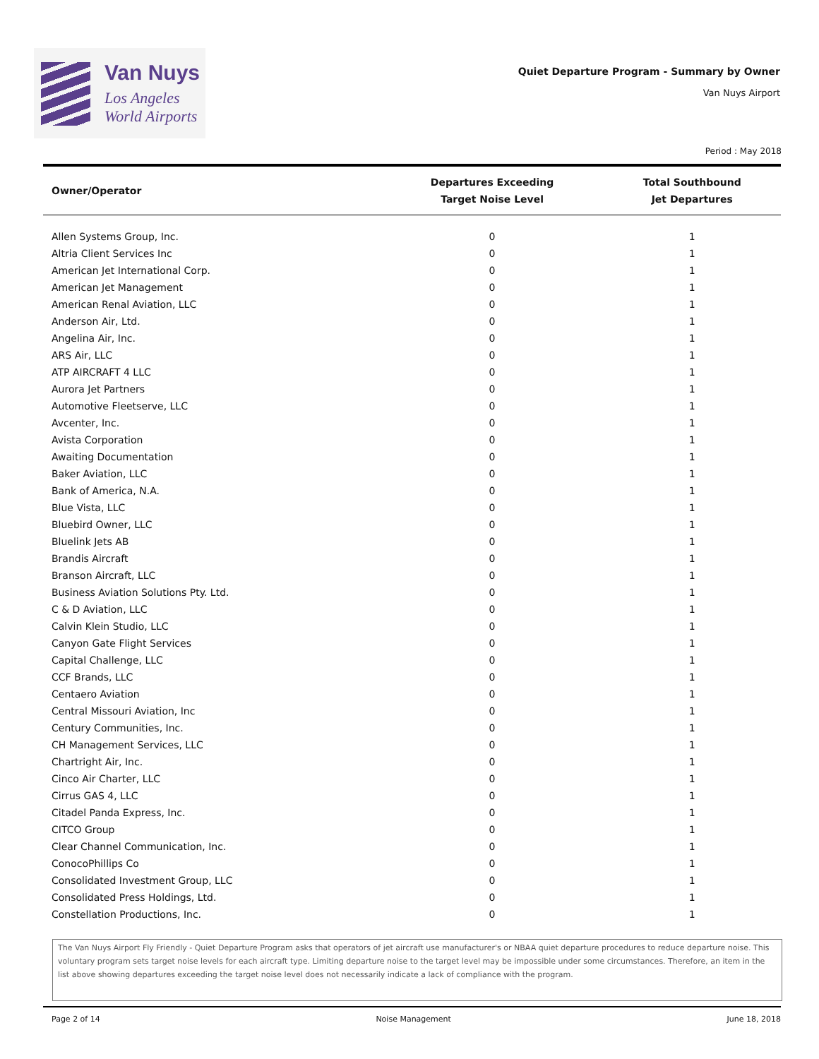Van Nuys
Los Angeles
World Airports
Quiet Departure Program - Summary by Owner
Van Nuys Airport
Period : May 2018
| Owner/Operator | Departures Exceeding Target Noise Level | Total Southbound Jet Departures |
| --- | --- | --- |
| Allen Systems Group, Inc. | 0 | 1 |
| Altria Client Services Inc | 0 | 1 |
| American Jet International Corp. | 0 | 1 |
| American Jet Management | 0 | 1 |
| American Renal Aviation, LLC | 0 | 1 |
| Anderson Air, Ltd. | 0 | 1 |
| Angelina Air, Inc. | 0 | 1 |
| ARS Air, LLC | 0 | 1 |
| ATP AIRCRAFT 4 LLC | 0 | 1 |
| Aurora Jet Partners | 0 | 1 |
| Automotive Fleetserve, LLC | 0 | 1 |
| Avcenter, Inc. | 0 | 1 |
| Avista Corporation | 0 | 1 |
| Awaiting Documentation | 0 | 1 |
| Baker Aviation, LLC | 0 | 1 |
| Bank of America, N.A. | 0 | 1 |
| Blue Vista, LLC | 0 | 1 |
| Bluebird Owner, LLC | 0 | 1 |
| Bluelink Jets AB | 0 | 1 |
| Brandis Aircraft | 0 | 1 |
| Branson Aircraft, LLC | 0 | 1 |
| Business Aviation Solutions Pty. Ltd. | 0 | 1 |
| C & D Aviation, LLC | 0 | 1 |
| Calvin Klein Studio, LLC | 0 | 1 |
| Canyon Gate Flight Services | 0 | 1 |
| Capital Challenge, LLC | 0 | 1 |
| CCF Brands, LLC | 0 | 1 |
| Centaero Aviation | 0 | 1 |
| Central Missouri Aviation, Inc | 0 | 1 |
| Century Communities, Inc. | 0 | 1 |
| CH Management Services, LLC | 0 | 1 |
| Chartright Air, Inc. | 0 | 1 |
| Cinco Air Charter, LLC | 0 | 1 |
| Cirrus GAS 4, LLC | 0 | 1 |
| Citadel Panda Express, Inc. | 0 | 1 |
| CITCO Group | 0 | 1 |
| Clear Channel Communication, Inc. | 0 | 1 |
| ConocoPhillips Co | 0 | 1 |
| Consolidated Investment Group, LLC | 0 | 1 |
| Consolidated Press Holdings, Ltd. | 0 | 1 |
| Constellation Productions, Inc. | 0 | 1 |
The Van Nuys Airport Fly Friendly - Quiet Departure Program asks that operators of jet aircraft use manufacturer's or NBAA quiet departure procedures to reduce departure noise. This voluntary program sets target noise levels for each aircraft type. Limiting departure noise to the target level may be impossible under some circumstances. Therefore, an item in the list above showing departures exceeding the target noise level does not necessarily indicate a lack of compliance with the program.
Page 2 of 14 Noise Management June 18, 2018